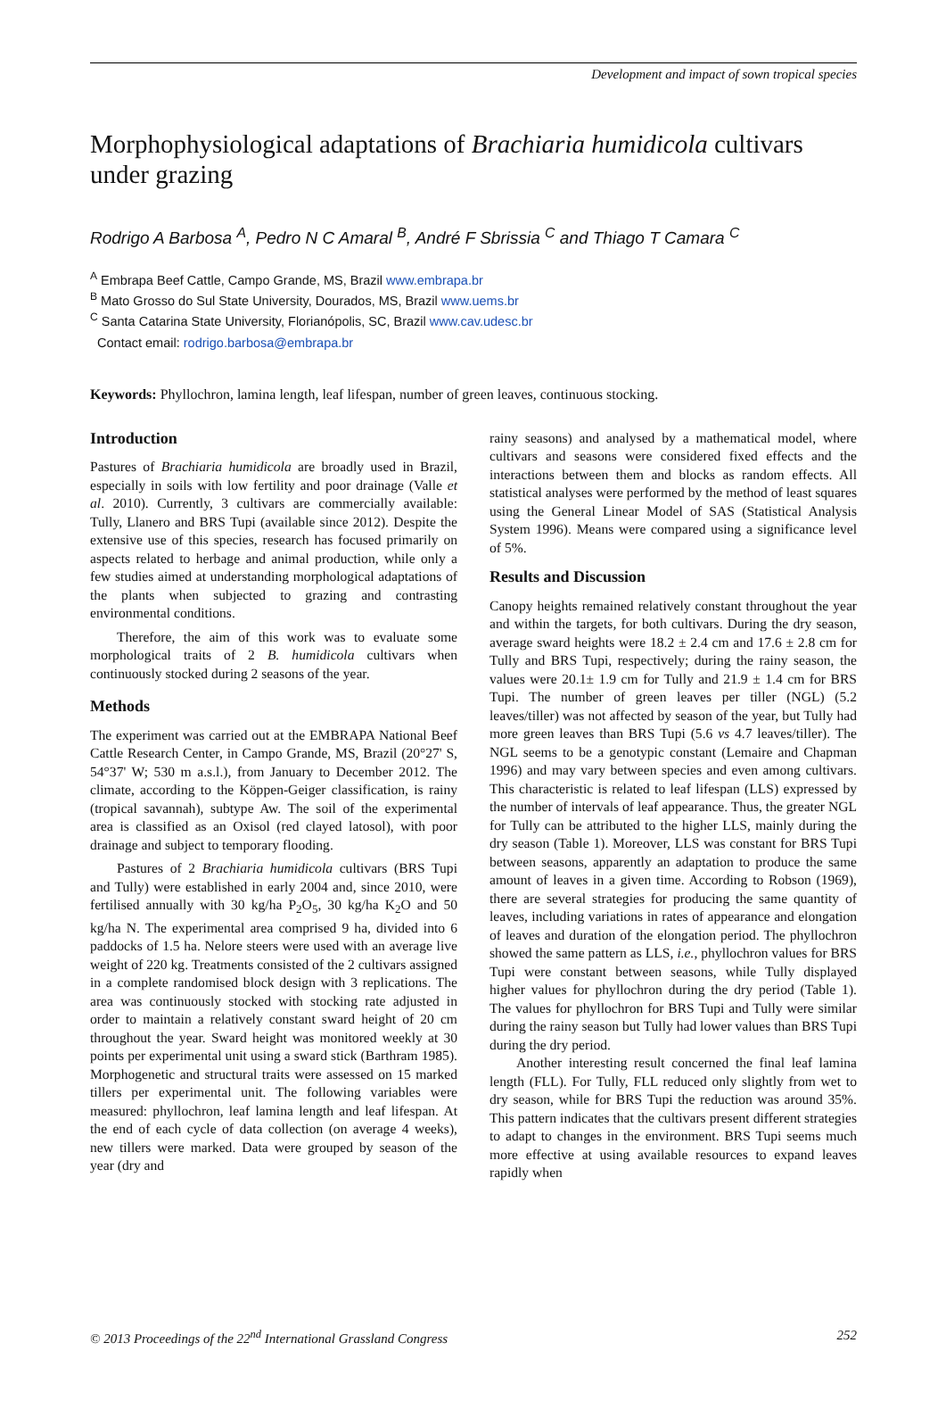Development and impact of sown tropical species
Morphophysiological adaptations of Brachiaria humidicola cultivars under grazing
Rodrigo A Barbosa <sup>A</sup>, Pedro N C Amaral <sup>B</sup>, André F Sbrissia <sup>C</sup> and Thiago T Camara <sup>C</sup>
<sup>A</sup> Embrapa Beef Cattle, Campo Grande, MS, Brazil www.embrapa.br
<sup>B</sup> Mato Grosso do Sul State University, Dourados, MS, Brazil www.uems.br
<sup>C</sup> Santa Catarina State University, Florianópolis, SC, Brazil www.cav.udesc.br
Contact email: rodrigo.barbosa@embrapa.br
Keywords: Phyllochron, lamina length, leaf lifespan, number of green leaves, continuous stocking.
Introduction
Pastures of Brachiaria humidicola are broadly used in Brazil, especially in soils with low fertility and poor drainage (Valle et al. 2010). Currently, 3 cultivars are commercially available: Tully, Llanero and BRS Tupi (available since 2012). Despite the extensive use of this species, research has focused primarily on aspects related to herbage and animal production, while only a few studies aimed at understanding morphological adaptations of the plants when subjected to grazing and contrasting environmental conditions.
Therefore, the aim of this work was to evaluate some morphological traits of 2 B. humidicola cultivars when continuously stocked during 2 seasons of the year.
Methods
The experiment was carried out at the EMBRAPA National Beef Cattle Research Center, in Campo Grande, MS, Brazil (20°27' S, 54°37' W; 530 m a.s.l.), from January to December 2012. The climate, according to the Köppen-Geiger classification, is rainy (tropical savannah), subtype Aw. The soil of the experimental area is classified as an Oxisol (red clayed latosol), with poor drainage and subject to temporary flooding.
Pastures of 2 Brachiaria humidicola cultivars (BRS Tupi and Tully) were established in early 2004 and, since 2010, were fertilised annually with 30 kg/ha P<sub>2</sub>O<sub>5</sub>, 30 kg/ha K<sub>2</sub>O and 50 kg/ha N. The experimental area comprised 9 ha, divided into 6 paddocks of 1.5 ha. Nelore steers were used with an average live weight of 220 kg. Treatments consisted of the 2 cultivars assigned in a complete randomised block design with 3 replications. The area was continuously stocked with stocking rate adjusted in order to maintain a relatively constant sward height of 20 cm throughout the year. Sward height was monitored weekly at 30 points per experimental unit using a sward stick (Barthram 1985). Morphogenetic and structural traits were assessed on 15 marked tillers per experimental unit. The following variables were measured: phyllochron, leaf lamina length and leaf lifespan. At the end of each cycle of data collection (on average 4 weeks), new tillers were marked. Data were grouped by season of the year (dry and
rainy seasons) and analysed by a mathematical model, where cultivars and seasons were considered fixed effects and the interactions between them and blocks as random effects. All statistical analyses were performed by the method of least squares using the General Linear Model of SAS (Statistical Analysis System 1996). Means were compared using a significance level of 5%.
Results and Discussion
Canopy heights remained relatively constant throughout the year and within the targets, for both cultivars. During the dry season, average sward heights were 18.2 ± 2.4 cm and 17.6 ± 2.8 cm for Tully and BRS Tupi, respectively; during the rainy season, the values were 20.1± 1.9 cm for Tully and 21.9 ± 1.4 cm for BRS Tupi. The number of green leaves per tiller (NGL) (5.2 leaves/tiller) was not affected by season of the year, but Tully had more green leaves than BRS Tupi (5.6 vs 4.7 leaves/tiller). The NGL seems to be a genotypic constant (Lemaire and Chapman 1996) and may vary between species and even among cultivars. This characteristic is related to leaf lifespan (LLS) expressed by the number of intervals of leaf appearance. Thus, the greater NGL for Tully can be attributed to the higher LLS, mainly during the dry season (Table 1). Moreover, LLS was constant for BRS Tupi between seasons, apparently an adaptation to produce the same amount of leaves in a given time. According to Robson (1969), there are several strategies for producing the same quantity of leaves, including variations in rates of appearance and elongation of leaves and duration of the elongation period. The phyllochron showed the same pattern as LLS, i.e., phyllochron values for BRS Tupi were constant between seasons, while Tully displayed higher values for phyllochron during the dry period (Table 1). The values for phyllochron for BRS Tupi and Tully were similar during the rainy season but Tully had lower values than BRS Tupi during the dry period.
Another interesting result concerned the final leaf lamina length (FLL). For Tully, FLL reduced only slightly from wet to dry season, while for BRS Tupi the reduction was around 35%. This pattern indicates that the cultivars present different strategies to adapt to changes in the environment. BRS Tupi seems much more effective at using available resources to expand leaves rapidly when
© 2013 Proceedings of the 22<sup>nd</sup> International Grassland Congress 252